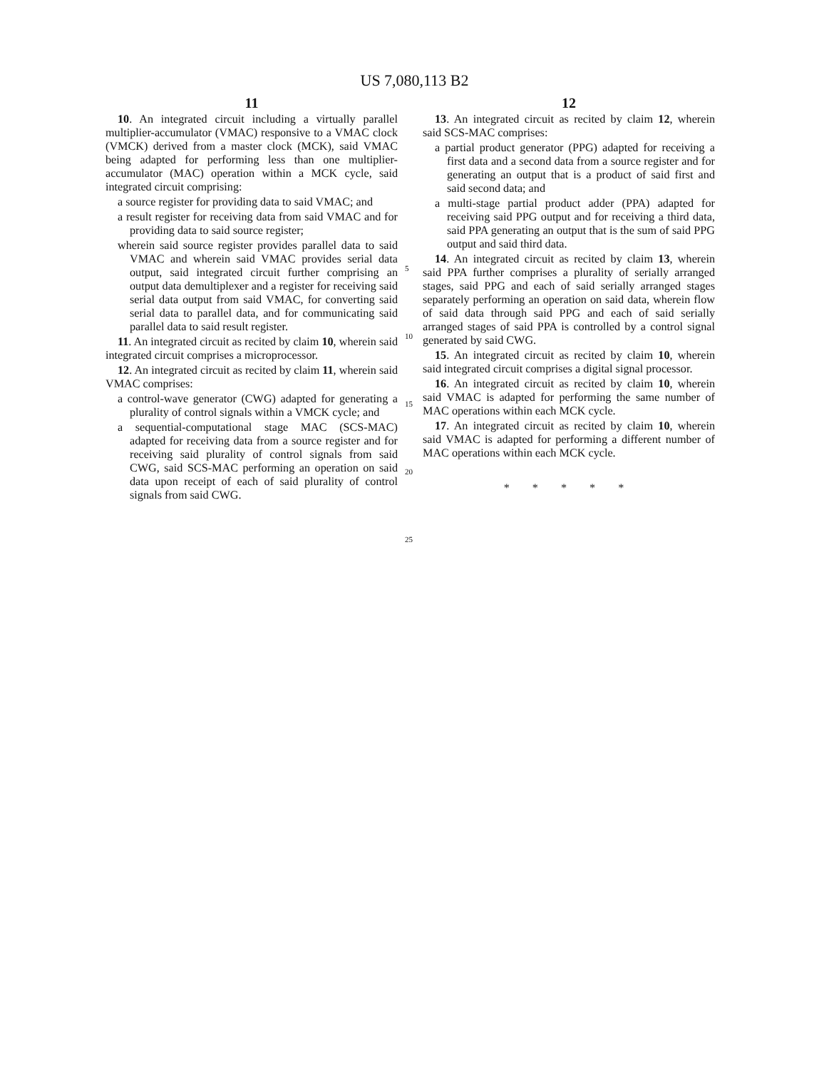US 7,080,113 B2
11
10. An integrated circuit including a virtually parallel multiplier-accumulator (VMAC) responsive to a VMAC clock (VMCK) derived from a master clock (MCK), said VMAC being adapted for performing less than one multiplier-accumulator (MAC) operation within a MCK cycle, said integrated circuit comprising:
a source register for providing data to said VMAC; and
a result register for receiving data from said VMAC and for providing data to said source register;
wherein said source register provides parallel data to said VMAC and wherein said VMAC provides serial data output, said integrated circuit further comprising an output data demultiplexer and a register for receiving said serial data output from said VMAC, for converting said serial data to parallel data, and for communicating said parallel data to said result register.
11. An integrated circuit as recited by claim 10, wherein said integrated circuit comprises a microprocessor.
12. An integrated circuit as recited by claim 11, wherein said VMAC comprises:
a control-wave generator (CWG) adapted for generating a plurality of control signals within a VMCK cycle; and
a sequential-computational stage MAC (SCS-MAC) adapted for receiving data from a source register and for receiving said plurality of control signals from said CWG, said SCS-MAC performing an operation on said data upon receipt of each of said plurality of control signals from said CWG.
5
10
15
20
25
12
13. An integrated circuit as recited by claim 12, wherein said SCS-MAC comprises:
a partial product generator (PPG) adapted for receiving a first data and a second data from a source register and for generating an output that is a product of said first and said second data; and
a multi-stage partial product adder (PPA) adapted for receiving said PPG output and for receiving a third data, said PPA generating an output that is the sum of said PPG output and said third data.
14. An integrated circuit as recited by claim 13, wherein said PPA further comprises a plurality of serially arranged stages, said PPG and each of said serially arranged stages separately performing an operation on said data, wherein flow of said data through said PPG and each of said serially arranged stages of said PPA is controlled by a control signal generated by said CWG.
15. An integrated circuit as recited by claim 10, wherein said integrated circuit comprises a digital signal processor.
16. An integrated circuit as recited by claim 10, wherein said VMAC is adapted for performing the same number of MAC operations within each MCK cycle.
17. An integrated circuit as recited by claim 10, wherein said VMAC is adapted for performing a different number of MAC operations within each MCK cycle.
* * * * *